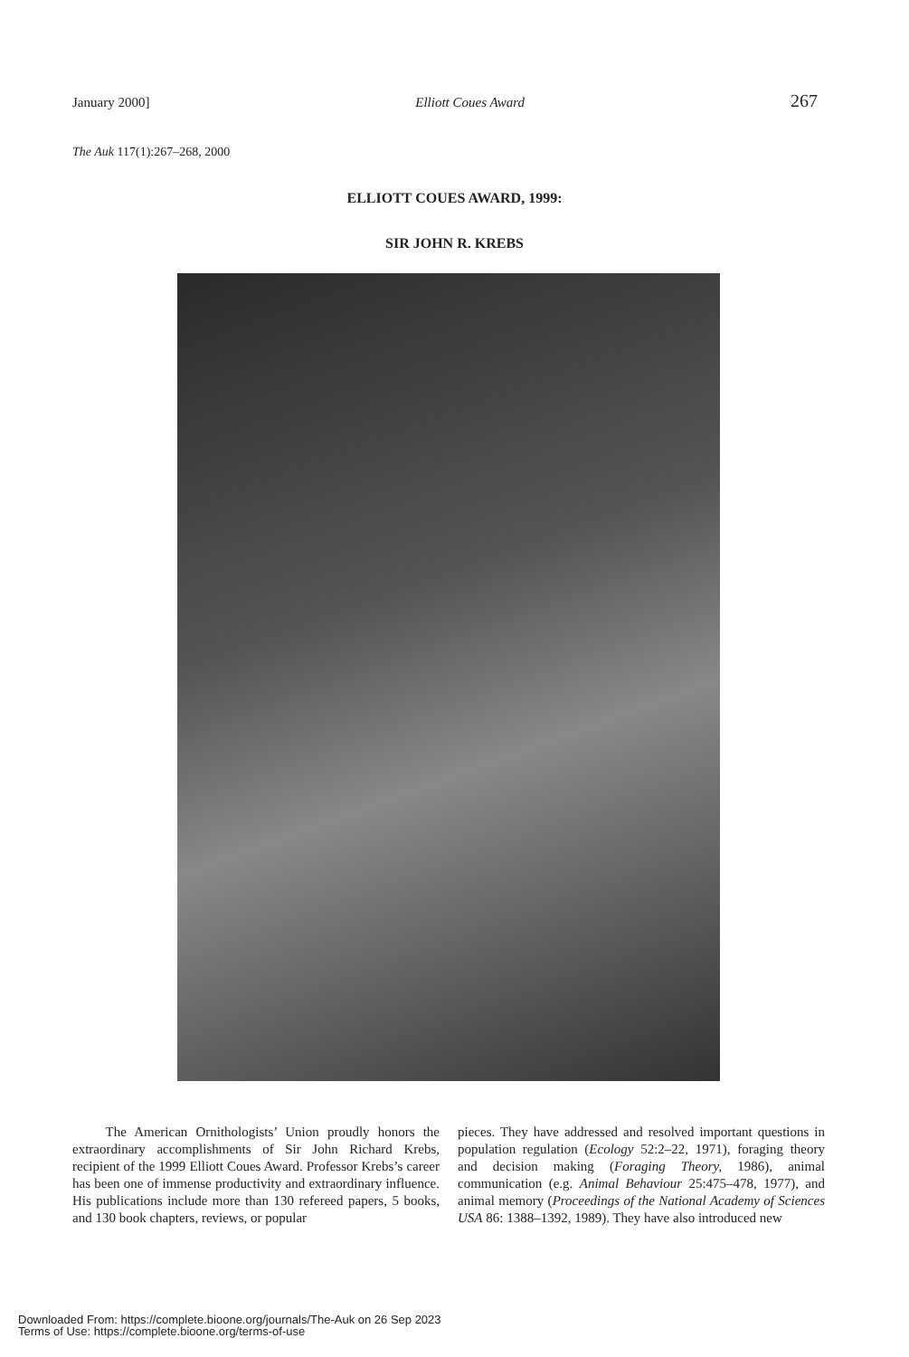January 2000] Elliott Coues Award 267
The Auk 117(1):267–268, 2000
ELLIOTT COUES AWARD, 1999:
SIR JOHN R. KREBS
The American Ornithologists’ Union proudly honors the extraordinary accomplishments of Sir John Richard Krebs, recipient of the 1999 Elliott Coues Award. Professor Krebs’s career has been one of immense productivity and extraordinary influence. His publications include more than 130 refereed papers, 5 books, and 130 book chapters, reviews, or popular
pieces. They have addressed and resolved important questions in population regulation (Ecology 52:2–22, 1971), foraging theory and decision making (Foraging Theory, 1986), animal communication (e.g. Animal Behaviour 25:475–478, 1977), and animal memory (Proceedings of the National Academy of Sciences USA 86: 1388–1392, 1989). They have also introduced new
Downloaded From: https://complete.bioone.org/journals/The-Auk on 26 Sep 2023
Terms of Use: https://complete.bioone.org/terms-of-use